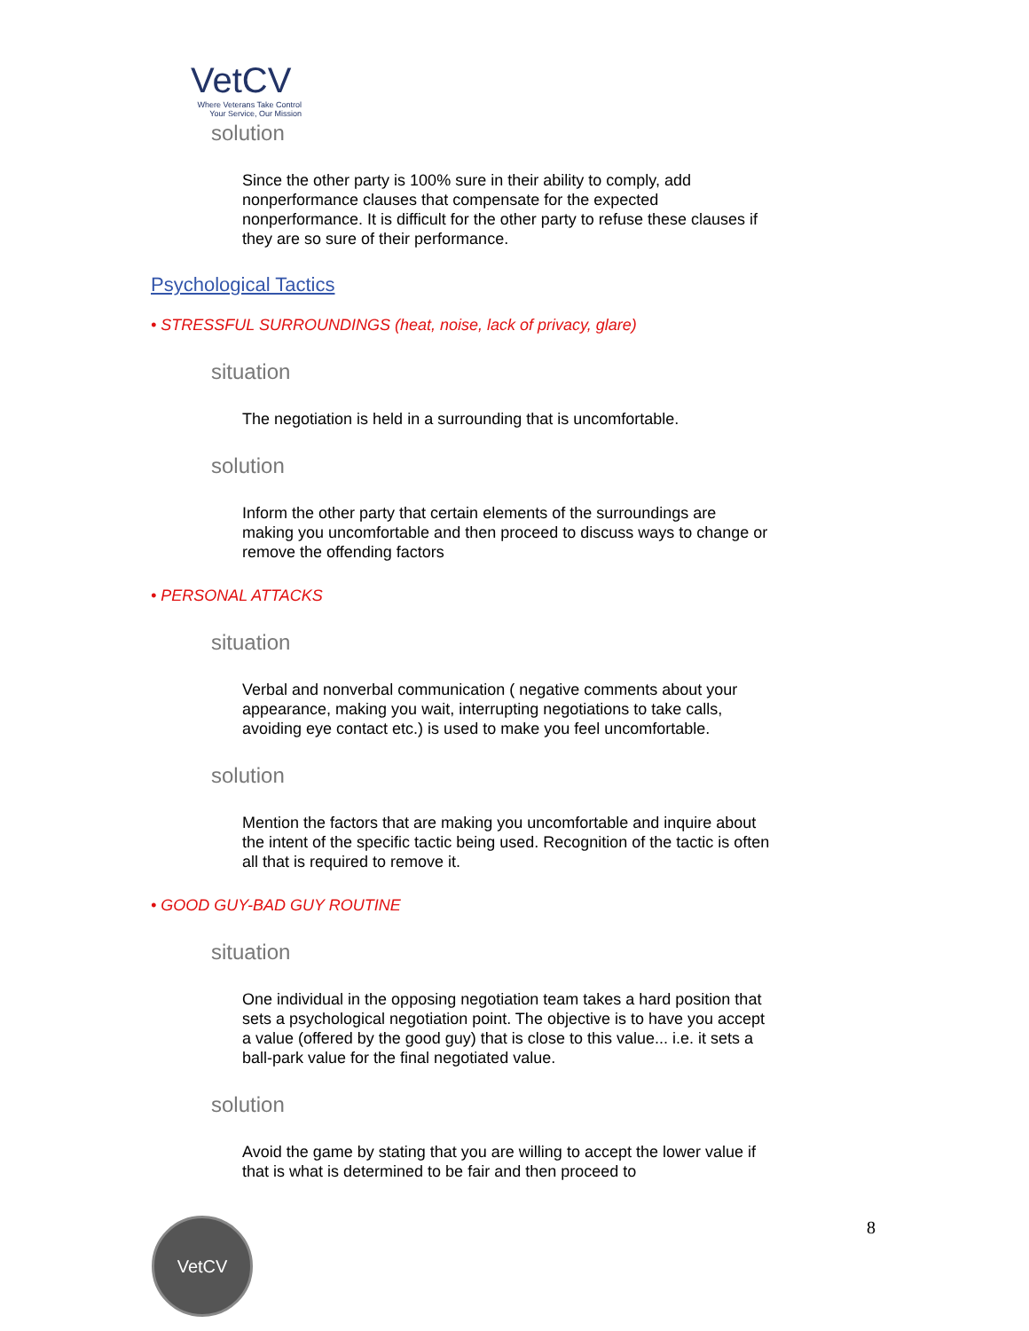VetCV
Where Veterans Take Control
Your Service, Our Mission
solution
Since the other party is 100% sure in their ability to comply, add nonperformance clauses that compensate for the expected nonperformance. It is difficult for the other party to refuse these clauses if they are so sure of their performance.
Psychological Tactics
• STRESSFUL SURROUNDINGS (heat, noise, lack of privacy, glare)
situation
The negotiation is held in a surrounding that is uncomfortable.
solution
Inform the other party that certain elements of the surroundings are making you uncomfortable and then proceed to discuss ways to change or remove the offending factors
• PERSONAL ATTACKS
situation
Verbal and nonverbal communication ( negative comments about your appearance, making you wait, interrupting negotiations to take calls, avoiding eye contact etc.) is used to make you feel uncomfortable.
solution
Mention the factors that are making you uncomfortable and inquire about the intent of the specific tactic being used. Recognition of the tactic is often all that is required to remove it.
• GOOD GUY-BAD GUY ROUTINE
situation
One individual in the opposing negotiation team takes a hard position that sets a psychological negotiation point. The objective is to have you accept a value (offered by the good guy) that is close to this value... i.e. it sets a ball-park value for the final negotiated value.
solution
Avoid the game by stating that you are willing to accept the lower value if that is what is determined to be fair and then proceed to
8
VetCV